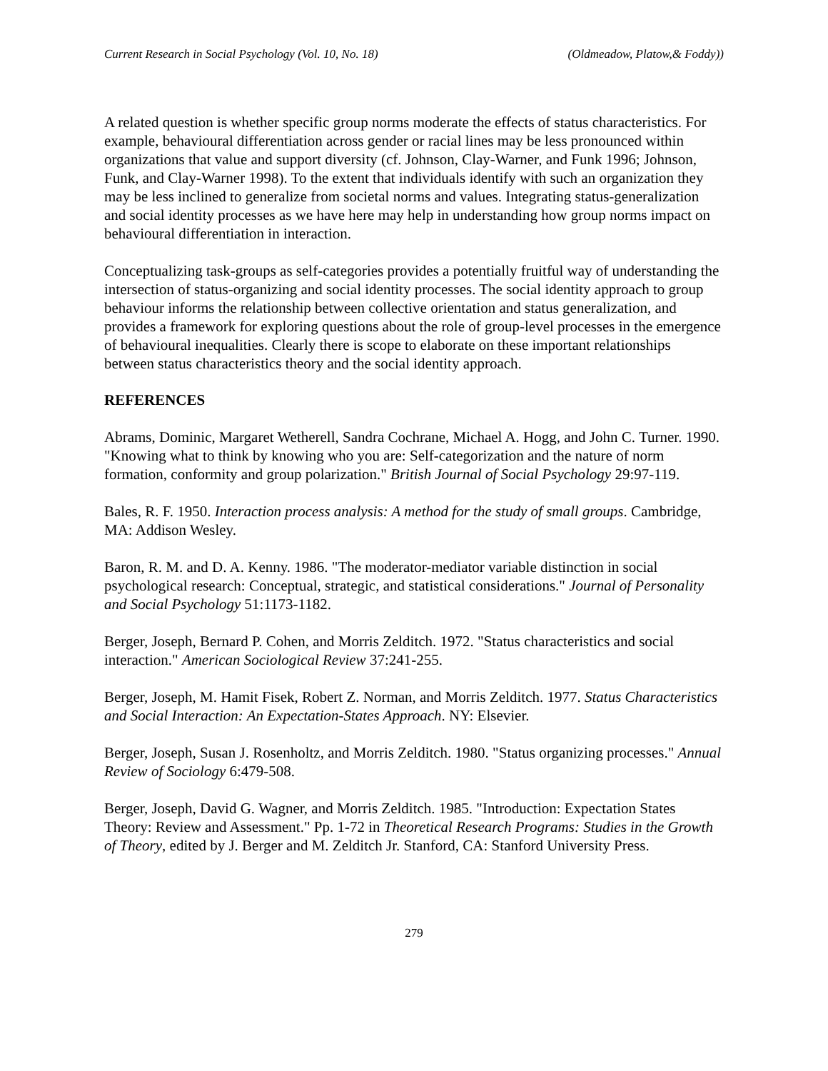Current Research in Social Psychology (Vol. 10, No. 18) (Oldmeadow, Platow,& Foddy))
A related question is whether specific group norms moderate the effects of status characteristics. For example, behavioural differentiation across gender or racial lines may be less pronounced within organizations that value and support diversity (cf. Johnson, Clay-Warner, and Funk 1996; Johnson, Funk, and Clay-Warner 1998). To the extent that individuals identify with such an organization they may be less inclined to generalize from societal norms and values. Integrating status-generalization and social identity processes as we have here may help in understanding how group norms impact on behavioural differentiation in interaction.
Conceptualizing task-groups as self-categories provides a potentially fruitful way of understanding the intersection of status-organizing and social identity processes. The social identity approach to group behaviour informs the relationship between collective orientation and status generalization, and provides a framework for exploring questions about the role of group-level processes in the emergence of behavioural inequalities. Clearly there is scope to elaborate on these important relationships between status characteristics theory and the social identity approach.
REFERENCES
Abrams, Dominic, Margaret Wetherell, Sandra Cochrane, Michael A. Hogg, and John C. Turner. 1990. "Knowing what to think by knowing who you are: Self-categorization and the nature of norm formation, conformity and group polarization." British Journal of Social Psychology 29:97-119.
Bales, R. F. 1950. Interaction process analysis: A method for the study of small groups. Cambridge, MA: Addison Wesley.
Baron, R. M. and D. A. Kenny. 1986. "The moderator-mediator variable distinction in social psychological research: Conceptual, strategic, and statistical considerations." Journal of Personality and Social Psychology 51:1173-1182.
Berger, Joseph, Bernard P. Cohen, and Morris Zelditch. 1972. "Status characteristics and social interaction." American Sociological Review 37:241-255.
Berger, Joseph, M. Hamit Fisek, Robert Z. Norman, and Morris Zelditch. 1977. Status Characteristics and Social Interaction: An Expectation-States Approach. NY: Elsevier.
Berger, Joseph, Susan J. Rosenholtz, and Morris Zelditch. 1980. "Status organizing processes." Annual Review of Sociology 6:479-508.
Berger, Joseph, David G. Wagner, and Morris Zelditch. 1985. "Introduction: Expectation States Theory: Review and Assessment." Pp. 1-72 in Theoretical Research Programs: Studies in the Growth of Theory, edited by J. Berger and M. Zelditch Jr. Stanford, CA: Stanford University Press.
279